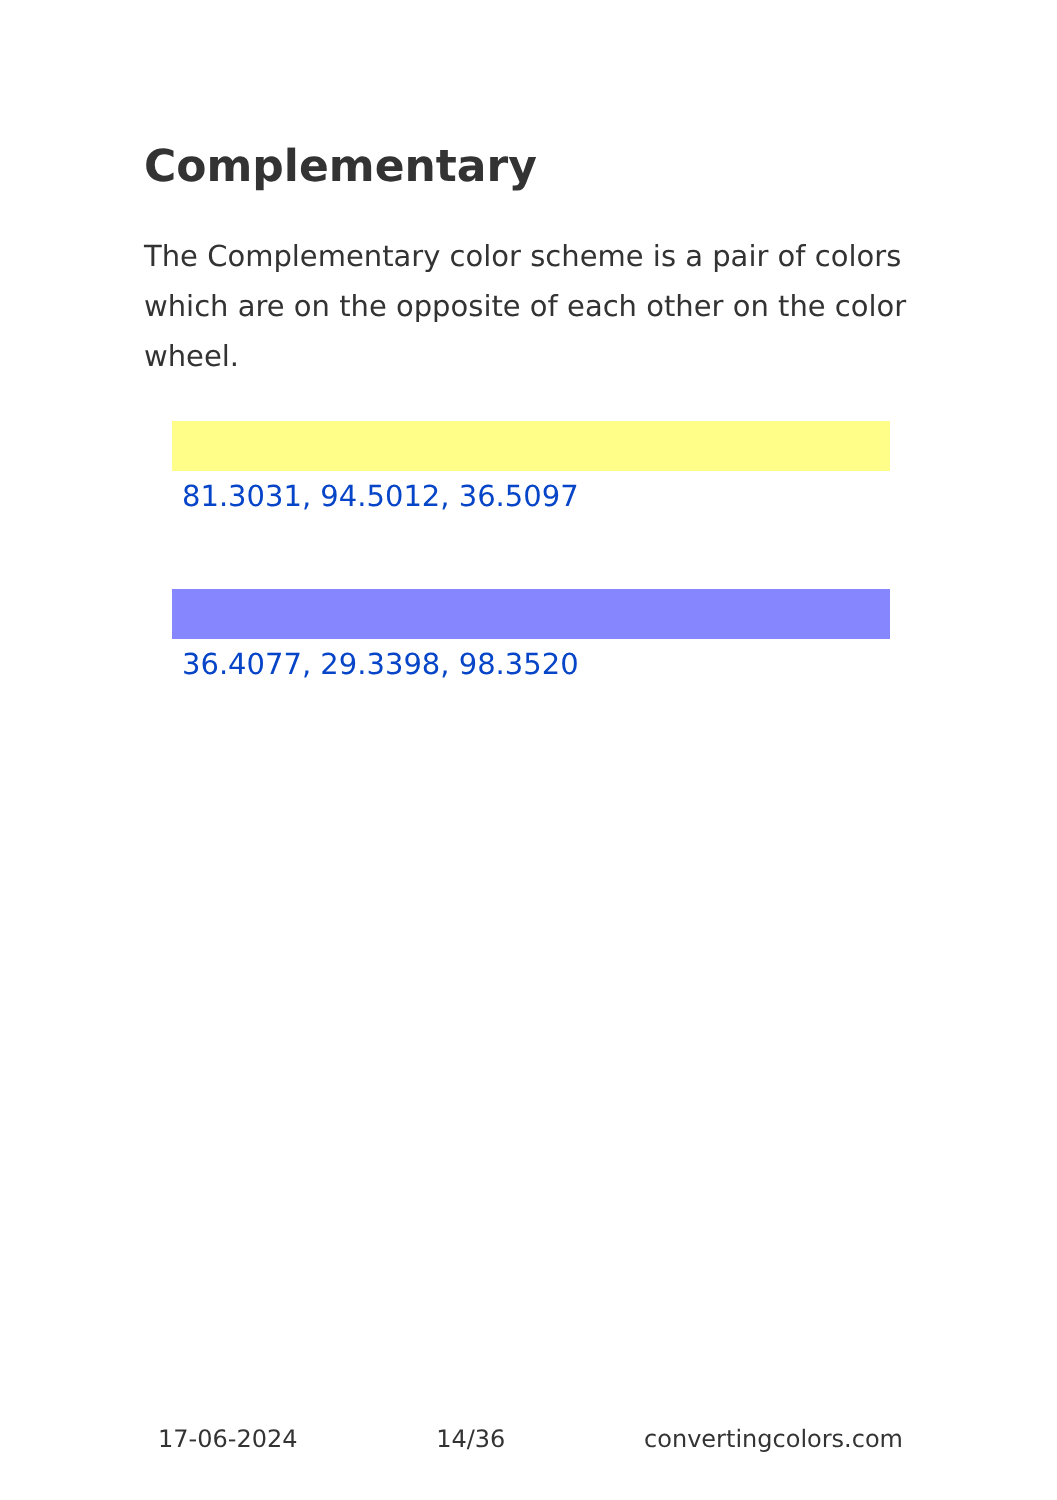Complementary
The Complementary color scheme is a pair of colors which are on the opposite of each other on the color wheel.
81.3031, 94.5012, 36.5097
36.4077, 29.3398, 98.3520
17-06-2024 14/36 convertingcolors.com